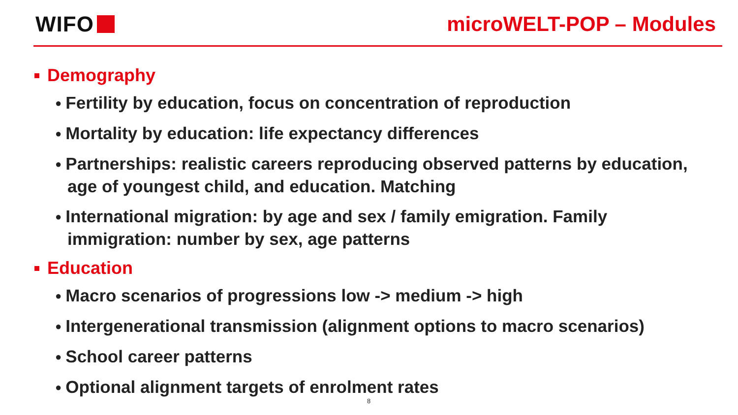WIFO microWELT-POP – Modules
Demography
● Fertility by education, focus on concentration of reproduction
● Mortality by education: life expectancy differences
● Partnerships: realistic careers reproducing observed patterns by education, age of youngest child, and education. Matching
● International migration: by age and sex / family emigration. Family immigration: number by sex, age patterns
Education
● Macro scenarios of progressions low -> medium -> high
● Intergenerational transmission (alignment options to macro scenarios)
● School career patterns
● Optional alignment targets of enrolment rates
8